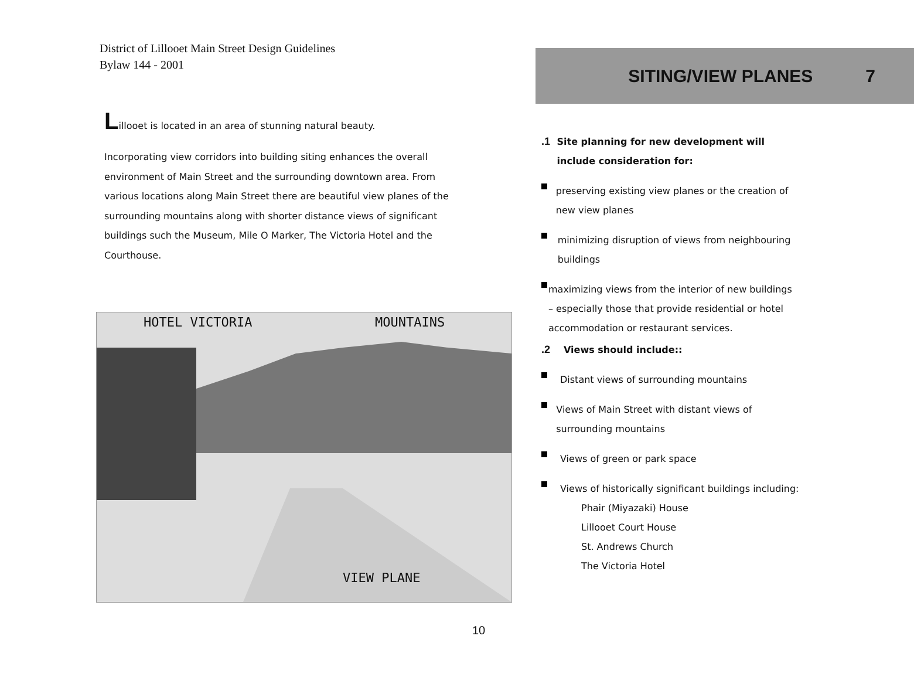District of Lillooet Main Street Design Guidelines
Bylaw 144 - 2001
Lillooet is located in an area of stunning natural beauty.
Incorporating view corridors into building siting enhances the overall environment of Main Street and the surrounding downtown area. From various locations along Main Street there are beautiful view planes of the surrounding mountains along with shorter distance views of significant buildings such the Museum, Mile O Marker, The Victoria Hotel and the Courthouse.
HOTEL VICTORIA MOUNTAINS
VIEW PLANE
SITING/VIEW PLANES 7
.1 Site planning for new development will include consideration for:
preserving existing view planes or the creation of new view planes
minimizing disruption of views from neighbouring buildings
maximizing views from the interior of new buildings – especially those that provide residential or hotel accommodation or restaurant services.
.2 Views should include::
Distant views of surrounding mountains
Views of Main Street with distant views of surrounding mountains
Views of green or park space
Views of historically significant buildings including:
Phair (Miyazaki) House
Lillooet Court House
St. Andrews Church
The Victoria Hotel
10